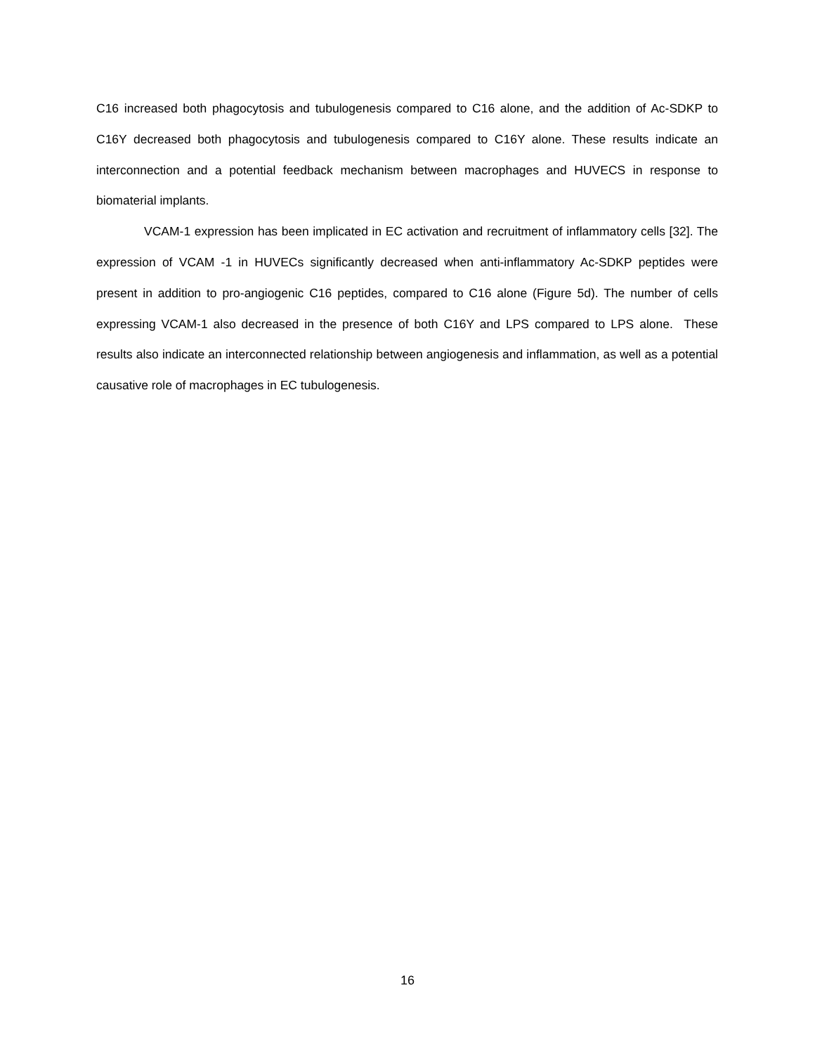C16 increased both phagocytosis and tubulogenesis compared to C16 alone, and the addition of Ac-SDKP to C16Y decreased both phagocytosis and tubulogenesis compared to C16Y alone. These results indicate an interconnection and a potential feedback mechanism between macrophages and HUVECS in response to biomaterial implants.
VCAM-1 expression has been implicated in EC activation and recruitment of inflammatory cells [32]. The expression of VCAM -1 in HUVECs significantly decreased when anti-inflammatory Ac-SDKP peptides were present in addition to pro-angiogenic C16 peptides, compared to C16 alone (Figure 5d). The number of cells expressing VCAM-1 also decreased in the presence of both C16Y and LPS compared to LPS alone. These results also indicate an interconnected relationship between angiogenesis and inflammation, as well as a potential causative role of macrophages in EC tubulogenesis.
16